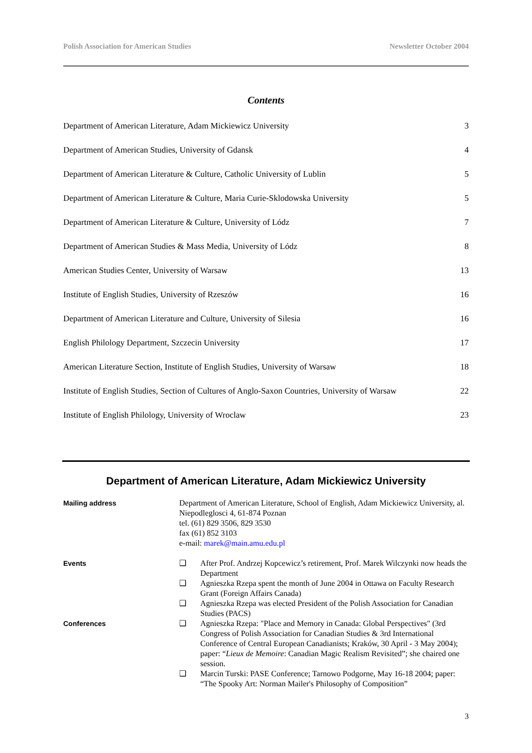Polish Association for American Studies Newsletter October 2004
Contents
| Department of American Literature, Adam Mickiewicz University | 3 |
| Department of American Studies, University of Gdansk | 4 |
| Department of American Literature & Culture, Catholic University of Lublin | 5 |
| Department of American Literature & Culture, Maria Curie-Sklodowska University | 5 |
| Department of American Literature & Culture, University of Lódz | 7 |
| Department of American Studies & Mass Media, University of Lódz | 8 |
| American Studies Center, University of Warsaw | 13 |
| Institute of English Studies, University of Rzeszów | 16 |
| Department of American Literature and Culture, University of Silesia | 16 |
| English Philology Department, Szczecin University | 17 |
| American Literature Section, Institute of English Studies, University of Warsaw | 18 |
| Institute of English Studies, Section of Cultures of Anglo-Saxon Countries, University of Warsaw | 22 |
| Institute of English Philology, University of Wroclaw | 23 |
Department of American Literature, Adam Mickiewicz University
| Mailing address | Department of American Literature, School of English, Adam Mickiewicz University, al. Niepodleglosci 4, 61-874 Poznan tel. (61) 829 3506, 829 3530 fax (61) 852 3103 e-mail: marek@main.amu.edu.pl | |
| Events | ❑ | After Prof. Andrzej Kopcewicz’s retirement, Prof. Marek Wilczynki now heads the Department |
| | ❑ | Agnieszka Rzepa spent the month of June 2004 in Ottawa on Faculty Research Grant (Foreign Affairs Canada) |
| | ❑ | Agnieszka Rzepa was elected President of the Polish Association for Canadian Studies (PACS) |
| Conferences | ❑ | Agnieszka Rzepa: "Place and Memory in Canada: Global Perspectives" (3rd Congress of Polish Association for Canadian Studies & 3rd International Conference of Central European Canadianists; Kraków, 30 April - 3 May 2004); paper: “ Lieux de Memoire : Canadian Magic Realism Revisited”; she chaired one session. |
| | ❑ | Marcin Turski: PASE Conference; Tarnowo Podgorne, May 16-18 2004; paper: “The Spooky Art: Norman Mailer's Philosophy of Composition” |
3